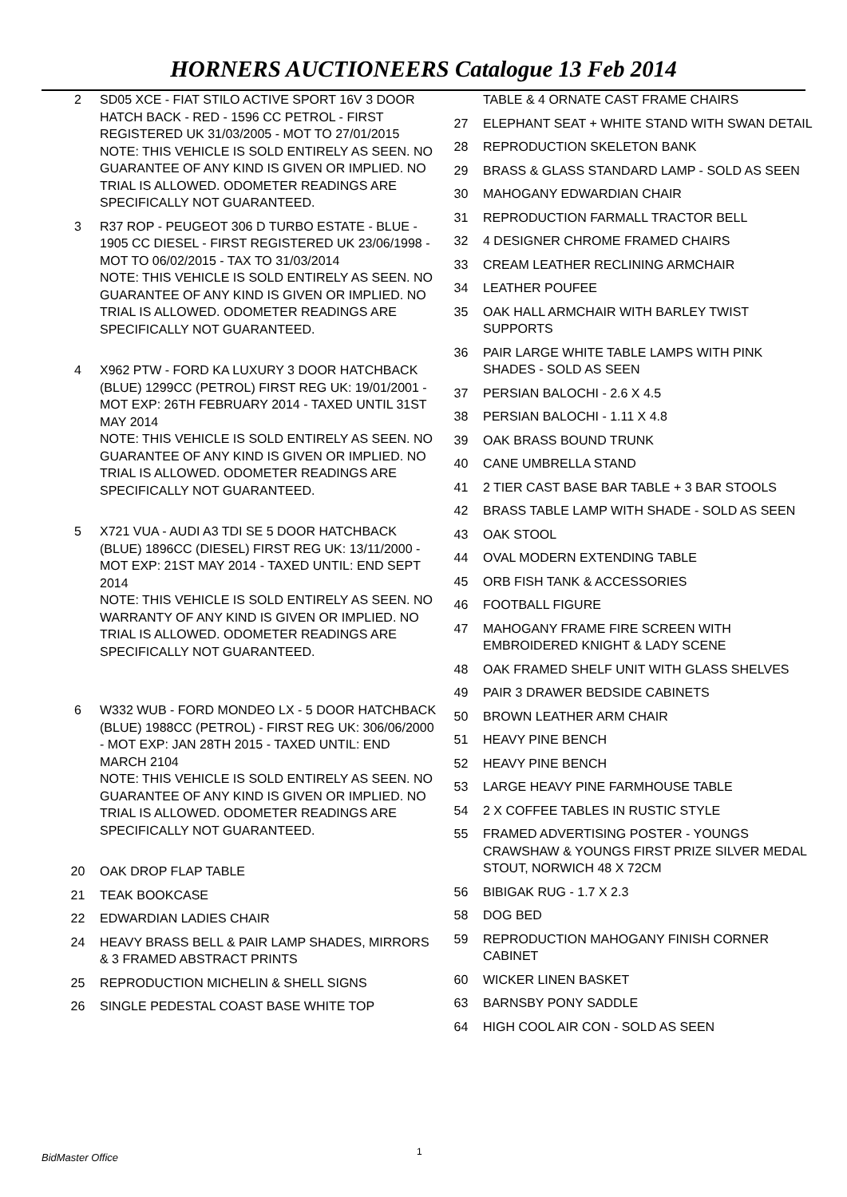HORNERS AUCTIONEERS Catalogue 13 Feb 2014
2 SD05 XCE - FIAT STILO ACTIVE SPORT 16V 3 DOOR HATCH BACK - RED - 1596 CC PETROL - FIRST REGISTERED UK 31/03/2005 - MOT TO 27/01/2015
NOTE: THIS VEHICLE IS SOLD ENTIRELY AS SEEN. NO GUARANTEE OF ANY KIND IS GIVEN OR IMPLIED. NO TRIAL IS ALLOWED. ODOMETER READINGS ARE SPECIFICALLY NOT GUARANTEED.
3 R37 ROP - PEUGEOT 306 D TURBO ESTATE - BLUE - 1905 CC DIESEL - FIRST REGISTERED UK 23/06/1998 - MOT TO 06/02/2015 - TAX TO 31/03/2014
NOTE: THIS VEHICLE IS SOLD ENTIRELY AS SEEN. NO GUARANTEE OF ANY KIND IS GIVEN OR IMPLIED. NO TRIAL IS ALLOWED. ODOMETER READINGS ARE SPECIFICALLY NOT GUARANTEED.
4 X962 PTW - FORD KA LUXURY 3 DOOR HATCHBACK (BLUE) 1299CC (PETROL) FIRST REG UK: 19/01/2001 - MOT EXP: 26TH FEBRUARY 2014 - TAXED UNTIL 31ST MAY 2014
NOTE: THIS VEHICLE IS SOLD ENTIRELY AS SEEN. NO GUARANTEE OF ANY KIND IS GIVEN OR IMPLIED. NO TRIAL IS ALLOWED. ODOMETER READINGS ARE SPECIFICALLY NOT GUARANTEED.
5 X721 VUA - AUDI A3 TDI SE 5 DOOR HATCHBACK (BLUE) 1896CC (DIESEL) FIRST REG UK: 13/11/2000 - MOT EXP: 21ST MAY 2014 - TAXED UNTIL: END SEPT 2014
NOTE: THIS VEHICLE IS SOLD ENTIRELY AS SEEN. NO WARRANTY OF ANY KIND IS GIVEN OR IMPLIED. NO TRIAL IS ALLOWED. ODOMETER READINGS ARE SPECIFICALLY NOT GUARANTEED.
6 W332 WUB - FORD MONDEO LX - 5 DOOR HATCHBACK (BLUE) 1988CC (PETROL) - FIRST REG UK: 306/06/2000 - MOT EXP: JAN 28TH 2015 - TAXED UNTIL: END MARCH 2104
NOTE: THIS VEHICLE IS SOLD ENTIRELY AS SEEN. NO GUARANTEE OF ANY KIND IS GIVEN OR IMPLIED. NO TRIAL IS ALLOWED. ODOMETER READINGS ARE SPECIFICALLY NOT GUARANTEED.
20 OAK DROP FLAP TABLE
21 TEAK BOOKCASE
22 EDWARDIAN LADIES CHAIR
24 HEAVY BRASS BELL & PAIR LAMP SHADES, MIRRORS & 3 FRAMED ABSTRACT PRINTS
25 REPRODUCTION MICHELIN & SHELL SIGNS
26 SINGLE PEDESTAL COAST BASE WHITE TOP
TABLE & 4 ORNATE CAST FRAME CHAIRS
27 ELEPHANT SEAT + WHITE STAND WITH SWAN DETAIL
28 REPRODUCTION SKELETON BANK
29 BRASS & GLASS STANDARD LAMP - SOLD AS SEEN
30 MAHOGANY EDWARDIAN CHAIR
31 REPRODUCTION FARMALL TRACTOR BELL
32 4 DESIGNER CHROME FRAMED CHAIRS
33 CREAM LEATHER RECLINING ARMCHAIR
34 LEATHER POUFEE
35 OAK HALL ARMCHAIR WITH BARLEY TWIST SUPPORTS
36 PAIR LARGE WHITE TABLE LAMPS WITH PINK SHADES - SOLD AS SEEN
37 PERSIAN BALOCHI - 2.6 X 4.5
38 PERSIAN BALOCHI - 1.11 X 4.8
39 OAK BRASS BOUND TRUNK
40 CANE UMBRELLA STAND
41 2 TIER CAST BASE BAR TABLE + 3 BAR STOOLS
42 BRASS TABLE LAMP WITH SHADE - SOLD AS SEEN
43 OAK STOOL
44 OVAL MODERN EXTENDING TABLE
45 ORB FISH TANK & ACCESSORIES
46 FOOTBALL FIGURE
47 MAHOGANY FRAME FIRE SCREEN WITH EMBROIDERED KNIGHT & LADY SCENE
48 OAK FRAMED SHELF UNIT WITH GLASS SHELVES
49 PAIR 3 DRAWER BEDSIDE CABINETS
50 BROWN LEATHER ARM CHAIR
51 HEAVY PINE BENCH
52 HEAVY PINE BENCH
53 LARGE HEAVY PINE FARMHOUSE TABLE
54 2 X COFFEE TABLES IN RUSTIC STYLE
55 FRAMED ADVERTISING POSTER - YOUNGS CRAWSHAW & YOUNGS FIRST PRIZE SILVER MEDAL STOUT, NORWICH 48 X 72CM
56 BIBIGAK RUG - 1.7 X 2.3
58 DOG BED
59 REPRODUCTION MAHOGANY FINISH CORNER CABINET
60 WICKER LINEN BASKET
63 BARNSBY PONY SADDLE
64 HIGH COOL AIR CON - SOLD AS SEEN
1
BidMaster Office